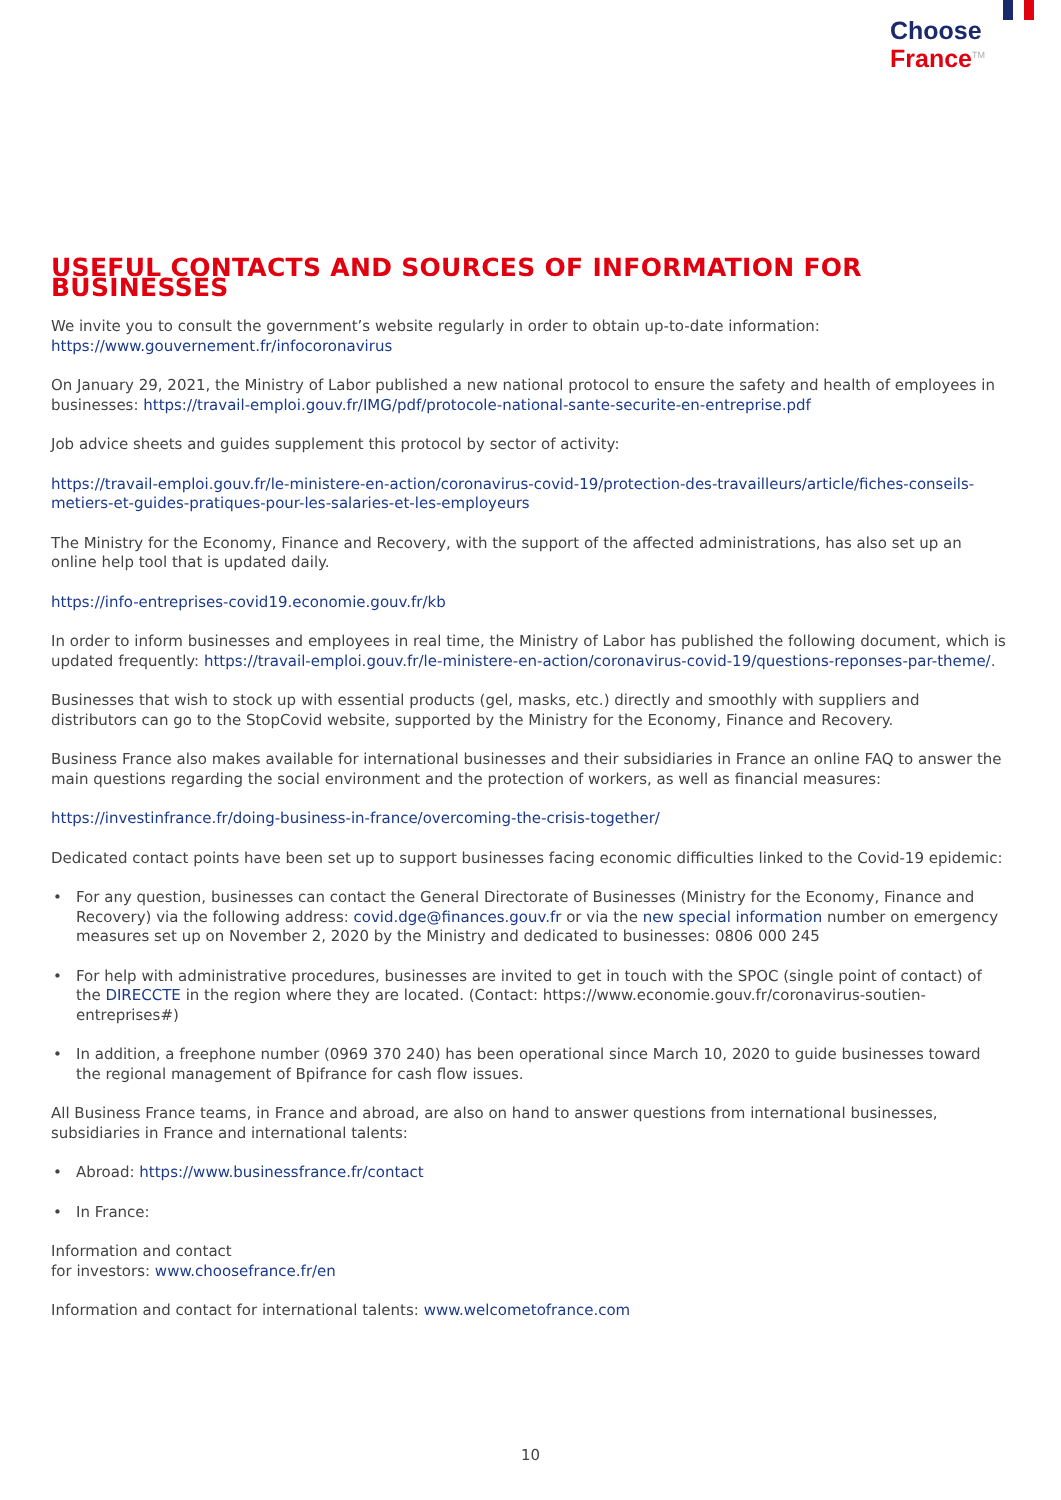Choose
France<sup>TM</sup>
USEFUL CONTACTS AND SOURCES OF INFORMATION FOR BUSINESSES
We invite you to consult the government’s website regularly in order to obtain up-to-date information: https://www.gouvernement.fr/infocoronavirus
On January 29, 2021, the Ministry of Labor published a new national protocol to ensure the safety and health of employees in businesses: https://travail-emploi.gouv.fr/IMG/pdf/protocole-national-sante-securite-en-entreprise.pdf
Job advice sheets and guides supplement this protocol by sector of activity:
https://travail-emploi.gouv.fr/le-ministere-en-action/coronavirus-covid-19/protection-des-travailleurs/article/fiches-conseils-metiers-et-guides-pratiques-pour-les-salaries-et-les-employeurs
The Ministry for the Economy, Finance and Recovery, with the support of the affected administrations, has also set up an online help tool that is updated daily.
https://info-entreprises-covid19.economie.gouv.fr/kb
In order to inform businesses and employees in real time, the Ministry of Labor has published the following document, which is updated frequently: https://travail-emploi.gouv.fr/le-ministere-en-action/coronavirus-covid-19/questions-reponses-par-theme/.
Businesses that wish to stock up with essential products (gel, masks, etc.) directly and smoothly with suppliers and distributors can go to the StopCovid website, supported by the Ministry for the Economy, Finance and Recovery.
Business France also makes available for international businesses and their subsidiaries in France an online FAQ to answer the main questions regarding the social environment and the protection of workers, as well as financial measures:
https://investinfrance.fr/doing-business-in-france/overcoming-the-crisis-together/
Dedicated contact points have been set up to support businesses facing economic difficulties linked to the Covid-19 epidemic:
• For any question, businesses can contact the General Directorate of Businesses (Ministry for the Economy, Finance and Recovery) via the following address: covid.dge@finances.gouv.fr or via the new special information number on emergency measures set up on November 2, 2020 by the Ministry and dedicated to businesses: 0806 000 245
• For help with administrative procedures, businesses are invited to get in touch with the SPOC (single point of contact) of the DIRECCTE in the region where they are located. (Contact: https://www.economie.gouv.fr/coronavirus-soutien-entreprises#)
• In addition, a freephone number (0969 370 240) has been operational since March 10, 2020 to guide businesses toward the regional management of Bpifrance for cash flow issues.
All Business France teams, in France and abroad, are also on hand to answer questions from international businesses, subsidiaries in France and international talents:
• Abroad: https://www.businessfrance.fr/contact
• In France:
Information and contact
for investors: www.choosefrance.fr/en
Information and contact for international talents: www.welcometofrance.com
10